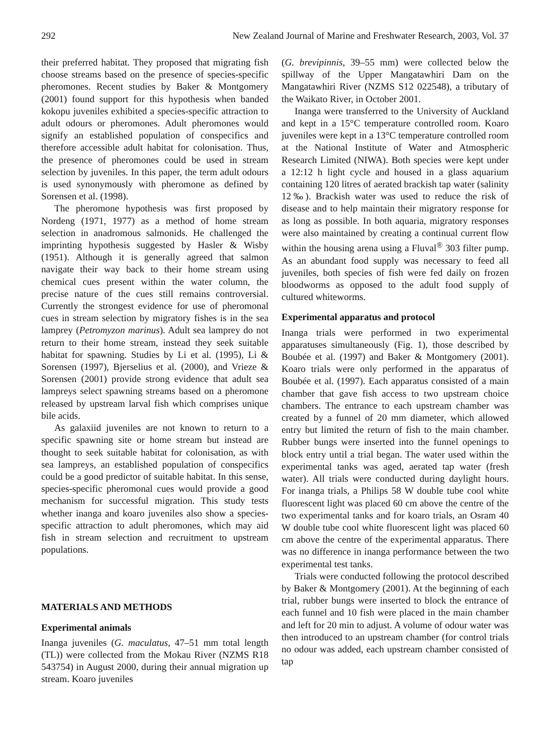292 New Zealand Journal of Marine and Freshwater Research, 2003, Vol. 37
their preferred habitat. They proposed that migrating fish choose streams based on the presence of species-specific pheromones. Recent studies by Baker & Montgomery (2001) found support for this hypothesis when banded kokopu juveniles exhibited a species-specific attraction to adult odours or pheromones. Adult pheromones would signify an established population of conspecifics and therefore accessible adult habitat for colonisation. Thus, the presence of pheromones could be used in stream selection by juveniles. In this paper, the term adult odours is used synonymously with pheromone as defined by Sorensen et al. (1998).
The pheromone hypothesis was first proposed by Nordeng (1971, 1977) as a method of home stream selection in anadromous salmonids. He challenged the imprinting hypothesis suggested by Hasler & Wisby (1951). Although it is generally agreed that salmon navigate their way back to their home stream using chemical cues present within the water column, the precise nature of the cues still remains controversial. Currently the strongest evidence for use of pheromonal cues in stream selection by migratory fishes is in the sea lamprey (Petromyzon marinus). Adult sea lamprey do not return to their home stream, instead they seek suitable habitat for spawning. Studies by Li et al. (1995), Li & Sorensen (1997), Bjerselius et al. (2000), and Vrieze & Sorensen (2001) provide strong evidence that adult sea lampreys select spawning streams based on a pheromone released by upstream larval fish which comprises unique bile acids.
As galaxiid juveniles are not known to return to a specific spawning site or home stream but instead are thought to seek suitable habitat for colonisation, as with sea lampreys, an established population of conspecifics could be a good predictor of suitable habitat. In this sense, species-specific pheromonal cues would provide a good mechanism for successful migration. This study tests whether inanga and koaro juveniles also show a species-specific attraction to adult pheromones, which may aid fish in stream selection and recruitment to upstream populations.
MATERIALS AND METHODS
Experimental animals
Inanga juveniles (G. maculatus, 47–51 mm total length (TL)) were collected from the Mokau River (NZMS R18 543754) in August 2000, during their annual migration up stream. Koaro juveniles
(G. brevipinnis, 39–55 mm) were collected below the spillway of the Upper Mangatawhiri Dam on the Mangatawhiri River (NZMS S12 022548), a tributary of the Waikato River, in October 2001.
Inanga were transferred to the University of Auckland and kept in a 15°C temperature controlled room. Koaro juveniles were kept in a 13°C temperature controlled room at the National Institute of Water and Atmospheric Research Limited (NIWA). Both species were kept under a 12:12 h light cycle and housed in a glass aquarium containing 120 litres of aerated brackish tap water (salinity 12‰). Brackish water was used to reduce the risk of disease and to help maintain their migratory response for as long as possible. In both aquaria, migratory responses were also maintained by creating a continual current flow within the housing arena using a Fluval<sup>®</sup> 303 filter pump. As an abundant food supply was necessary to feed all juveniles, both species of fish were fed daily on frozen bloodworms as opposed to the adult food supply of cultured whiteworms.
Experimental apparatus and protocol
Inanga trials were performed in two experimental apparatuses simultaneously (Fig. 1), those described by Boubée et al. (1997) and Baker & Montgomery (2001). Koaro trials were only performed in the apparatus of Boubée et al. (1997). Each apparatus consisted of a main chamber that gave fish access to two upstream choice chambers. The entrance to each upstream chamber was created by a funnel of 20 mm diameter, which allowed entry but limited the return of fish to the main chamber. Rubber bungs were inserted into the funnel openings to block entry until a trial began. The water used within the experimental tanks was aged, aerated tap water (fresh water). All trials were conducted during daylight hours. For inanga trials, a Philips 58 W double tube cool white fluorescent light was placed 60 cm above the centre of the two experimental tanks and for koaro trials, an Osram 40 W double tube cool white fluorescent light was placed 60 cm above the centre of the experimental apparatus. There was no difference in inanga performance between the two experimental test tanks.
Trials were conducted following the protocol described by Baker & Montgomery (2001). At the beginning of each trial, rubber bungs were inserted to block the entrance of each funnel and 10 fish were placed in the main chamber and left for 20 min to adjust. A volume of odour water was then introduced to an upstream chamber (for control trials no odour was added, each upstream chamber consisted of tap